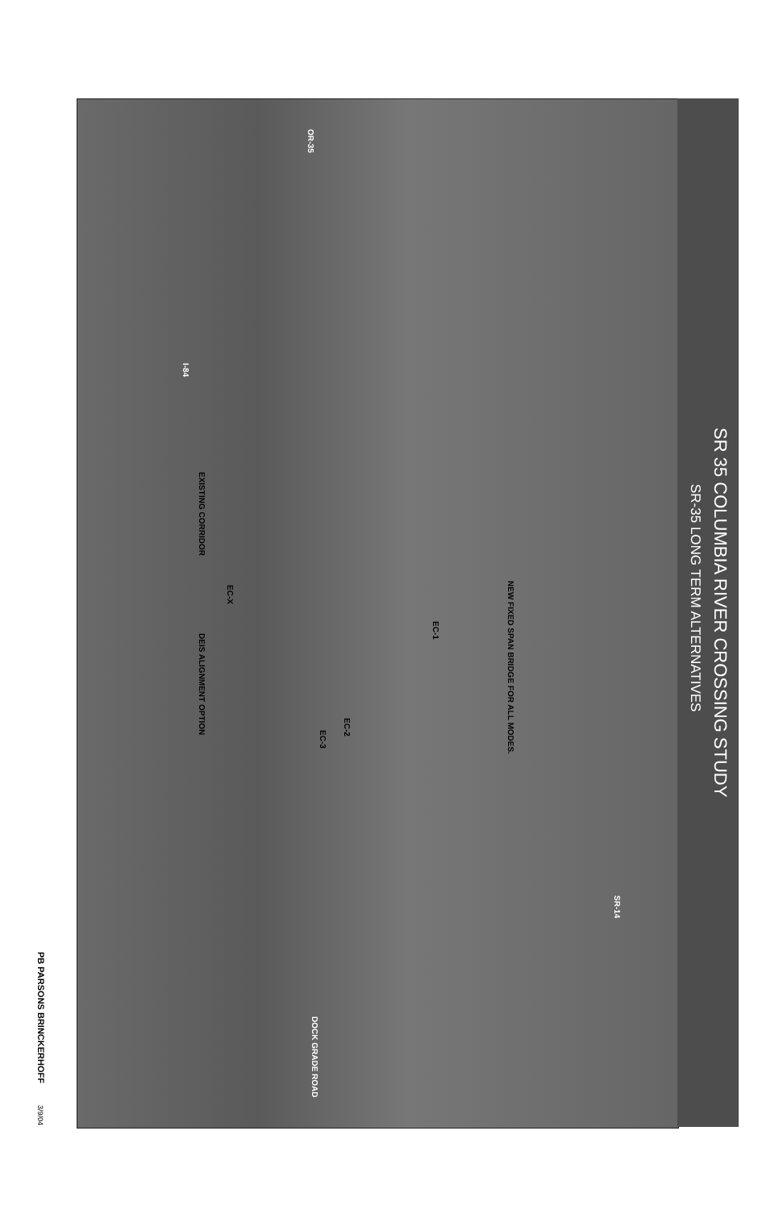SR 35 COLUMBIA RIVER CROSSING STUDY
SR-35 LONG TERM ALTERNATIVES
NEW FIXED SPAN BRIDGE FOR ALL MODES.
EC-1
EC-2
EC-3
EC-X
EXISTING CORRIDOR
DEIS ALIGNMENT OPTION
OR-35
I-84
SR-14
DOCK GRADE ROAD
PB PARSONS BRINCKERHOFF
3/9/04